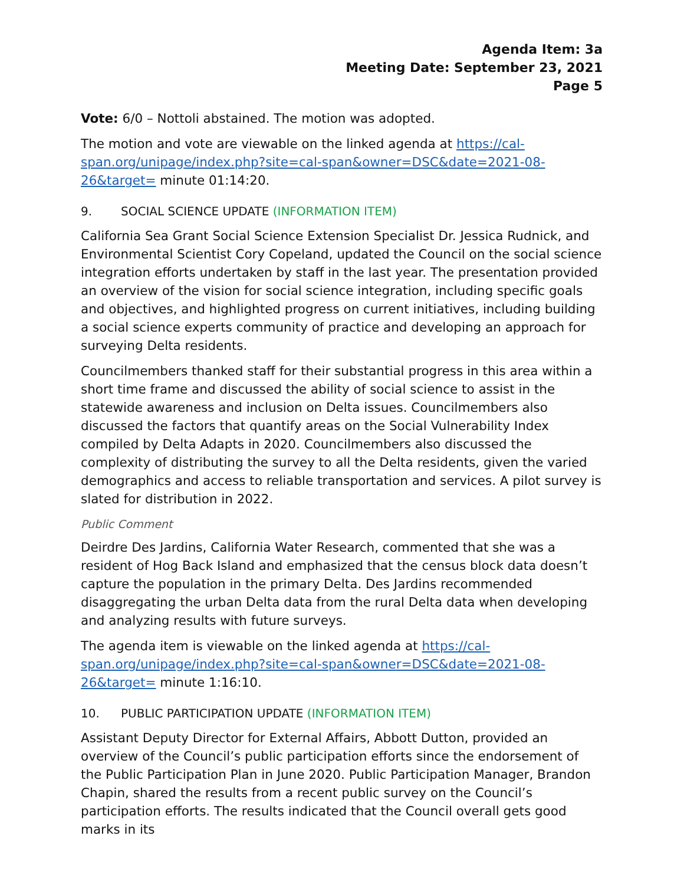Agenda Item: 3a
Meeting Date: September 23, 2021
Page 5
Vote: 6/0 – Nottoli abstained. The motion was adopted.
The motion and vote are viewable on the linked agenda at https://cal-span.org/unipage/index.php?site=cal-span&owner=DSC&date=2021-08-26&target= minute 01:14:20.
9. SOCIAL SCIENCE UPDATE (INFORMATION ITEM)
California Sea Grant Social Science Extension Specialist Dr. Jessica Rudnick, and Environmental Scientist Cory Copeland, updated the Council on the social science integration efforts undertaken by staff in the last year. The presentation provided an overview of the vision for social science integration, including specific goals and objectives, and highlighted progress on current initiatives, including building a social science experts community of practice and developing an approach for surveying Delta residents.
Councilmembers thanked staff for their substantial progress in this area within a short time frame and discussed the ability of social science to assist in the statewide awareness and inclusion on Delta issues. Councilmembers also discussed the factors that quantify areas on the Social Vulnerability Index compiled by Delta Adapts in 2020. Councilmembers also discussed the complexity of distributing the survey to all the Delta residents, given the varied demographics and access to reliable transportation and services. A pilot survey is slated for distribution in 2022.
Public Comment
Deirdre Des Jardins, California Water Research, commented that she was a resident of Hog Back Island and emphasized that the census block data doesn’t capture the population in the primary Delta. Des Jardins recommended disaggregating the urban Delta data from the rural Delta data when developing and analyzing results with future surveys.
The agenda item is viewable on the linked agenda at https://cal-span.org/unipage/index.php?site=cal-span&owner=DSC&date=2021-08-26&target= minute 1:16:10.
10. PUBLIC PARTICIPATION UPDATE (INFORMATION ITEM)
Assistant Deputy Director for External Affairs, Abbott Dutton, provided an overview of the Council’s public participation efforts since the endorsement of the Public Participation Plan in June 2020. Public Participation Manager, Brandon Chapin, shared the results from a recent public survey on the Council’s participation efforts. The results indicated that the Council overall gets good marks in its